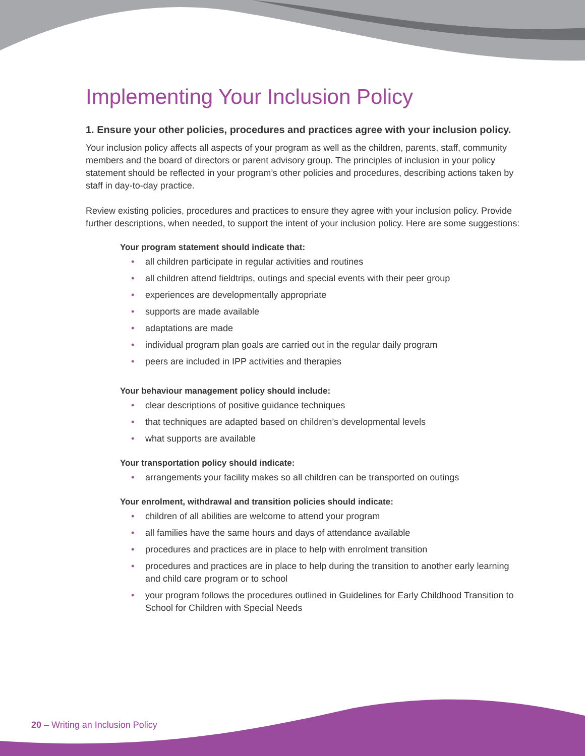Implementing Your Inclusion Policy
1. Ensure your other policies, procedures and practices agree with your inclusion policy.
Your inclusion policy affects all aspects of your program as well as the children, parents, staff, community members and the board of directors or parent advisory group. The principles of inclusion in your policy statement should be reflected in your program’s other policies and procedures, describing actions taken by staff in day-to-day practice.
Review existing policies, procedures and practices to ensure they agree with your inclusion policy. Provide further descriptions, when needed, to support the intent of your inclusion policy. Here are some suggestions:
Your program statement should indicate that:
• all children participate in regular activities and routines
• all children attend fieldtrips, outings and special events with their peer group
• experiences are developmentally appropriate
• supports are made available
• adaptations are made
• individual program plan goals are carried out in the regular daily program
• peers are included in IPP activities and therapies
Your behaviour management policy should include:
• clear descriptions of positive guidance techniques
• that techniques are adapted based on children’s developmental levels
• what supports are available
Your transportation policy should indicate:
• arrangements your facility makes so all children can be transported on outings
Your enrolment, withdrawal and transition policies should indicate:
• children of all abilities are welcome to attend your program
• all families have the same hours and days of attendance available
• procedures and practices are in place to help with enrolment transition
• procedures and practices are in place to help during the transition to another early learning and child care program or to school
• your program follows the procedures outlined in Guidelines for Early Childhood Transition to School for Children with Special Needs
20 – Writing an Inclusion Policy